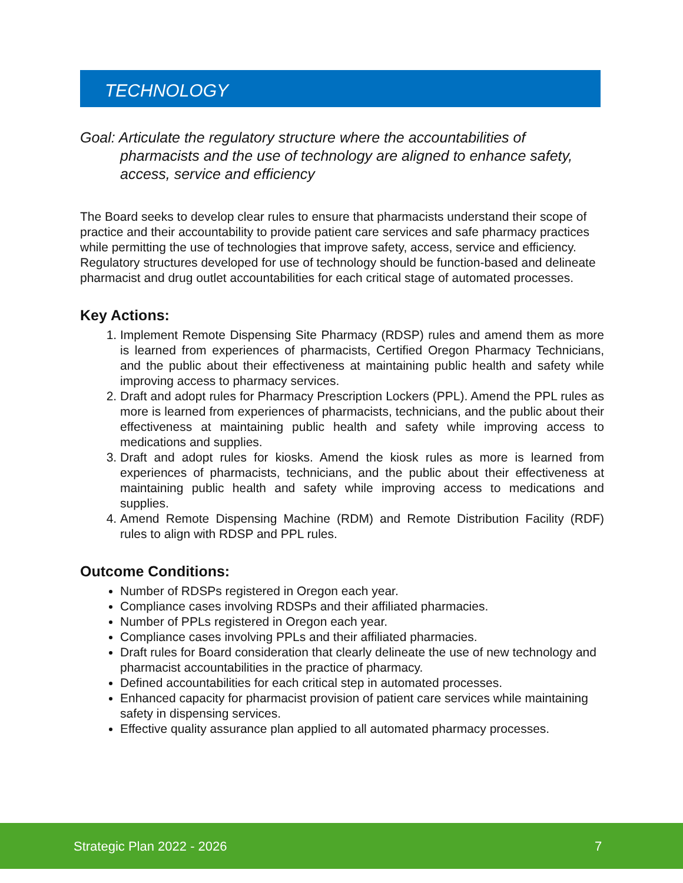TECHNOLOGY
Goal: Articulate the regulatory structure where the accountabilities of pharmacists and the use of technology are aligned to enhance safety, access, service and efficiency
The Board seeks to develop clear rules to ensure that pharmacists understand their scope of practice and their accountability to provide patient care services and safe pharmacy practices while permitting the use of technologies that improve safety, access, service and efficiency. Regulatory structures developed for use of technology should be function-based and delineate pharmacist and drug outlet accountabilities for each critical stage of automated processes.
Key Actions:
1. Implement Remote Dispensing Site Pharmacy (RDSP) rules and amend them as more is learned from experiences of pharmacists, Certified Oregon Pharmacy Technicians, and the public about their effectiveness at maintaining public health and safety while improving access to pharmacy services.
2. Draft and adopt rules for Pharmacy Prescription Lockers (PPL). Amend the PPL rules as more is learned from experiences of pharmacists, technicians, and the public about their effectiveness at maintaining public health and safety while improving access to medications and supplies.
3. Draft and adopt rules for kiosks. Amend the kiosk rules as more is learned from experiences of pharmacists, technicians, and the public about their effectiveness at maintaining public health and safety while improving access to medications and supplies.
4. Amend Remote Dispensing Machine (RDM) and Remote Distribution Facility (RDF) rules to align with RDSP and PPL rules.
Outcome Conditions:
Number of RDSPs registered in Oregon each year.
Compliance cases involving RDSPs and their affiliated pharmacies.
Number of PPLs registered in Oregon each year.
Compliance cases involving PPLs and their affiliated pharmacies.
Draft rules for Board consideration that clearly delineate the use of new technology and pharmacist accountabilities in the practice of pharmacy.
Defined accountabilities for each critical step in automated processes.
Enhanced capacity for pharmacist provision of patient care services while maintaining safety in dispensing services.
Effective quality assurance plan applied to all automated pharmacy processes.
Strategic Plan 2022 - 2026 7